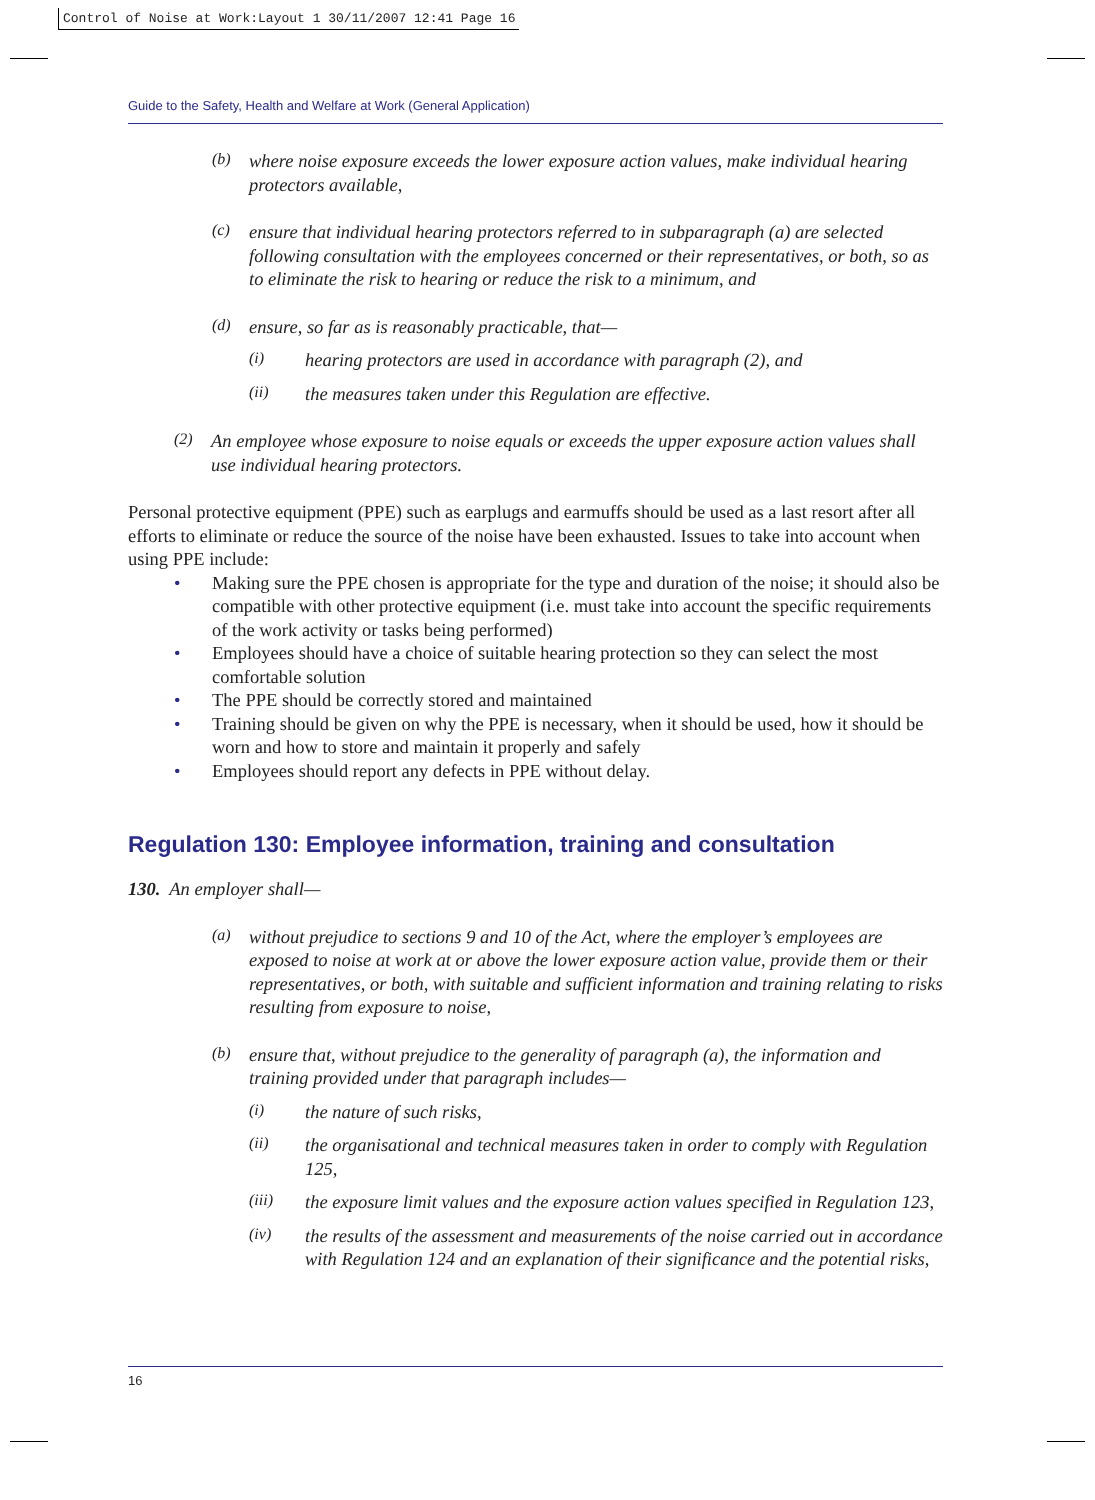Control of Noise at Work:Layout 1 30/11/2007 12:41 Page 16
Guide to the Safety, Health and Welfare at Work (General Application)
(b)
where noise exposure exceeds the lower exposure action values, make individual hearing protectors available,
(c)
ensure that individual hearing protectors referred to in subparagraph (a) are selected following consultation with the employees concerned or their representatives, or both, so as to eliminate the risk to hearing or reduce the risk to a minimum, and
(d)
ensure, so far as is reasonably practicable, that—
(i)
hearing protectors are used in accordance with paragraph (2), and
(ii)
the measures taken under this Regulation are effective.
(2)
An employee whose exposure to noise equals or exceeds the upper exposure action values shall use individual hearing protectors.
Personal protective equipment (PPE) such as earplugs and earmuffs should be used as a last resort after all efforts to eliminate or reduce the source of the noise have been exhausted. Issues to take into account when using PPE include:
• Making sure the PPE chosen is appropriate for the type and duration of the noise; it should also be compatible with other protective equipment (i.e. must take into account the specific requirements of the work activity or tasks being performed)
• Employees should have a choice of suitable hearing protection so they can select the most comfortable solution
• The PPE should be correctly stored and maintained
• Training should be given on why the PPE is necessary, when it should be used, how it should be worn and how to store and maintain it properly and safely
• Employees should report any defects in PPE without delay.
Regulation 130: Employee information, training and consultation
130. An employer shall—
(a)
without prejudice to sections 9 and 10 of the Act, where the employer’s employees are exposed to noise at work at or above the lower exposure action value, provide them or their representatives, or both, with suitable and sufficient information and training relating to risks resulting from exposure to noise,
(b)
ensure that, without prejudice to the generality of paragraph (a), the information and training provided under that paragraph includes—
(i)
the nature of such risks,
(ii)
the organisational and technical measures taken in order to comply with Regulation 125,
(iii)
the exposure limit values and the exposure action values specified in Regulation 123,
(iv)
the results of the assessment and measurements of the noise carried out in accordance with Regulation 124 and an explanation of their significance and the potential risks,
16